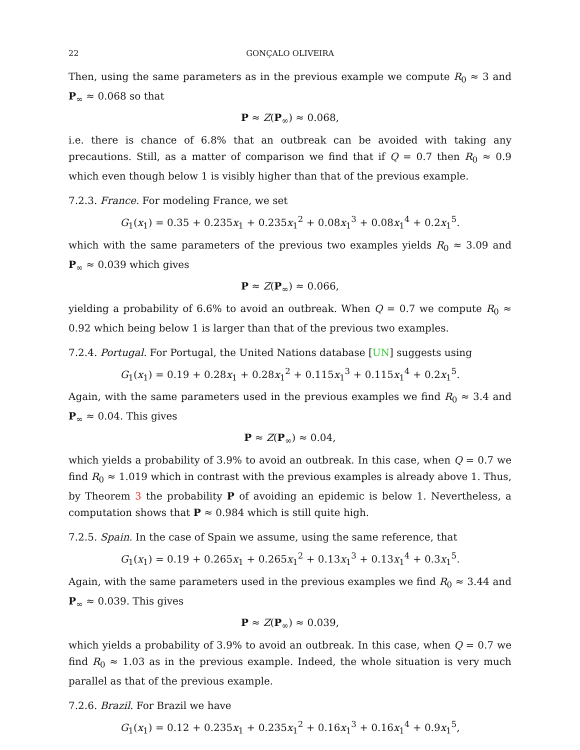22 GONÇALO OLIVEIRA
Then, using the same parameters as in the previous example we compute R<sub>0</sub> ≈ 3 and P<sub>∞</sub> ≈ 0.068 so that
P ≈ Z(P<sub>∞</sub>) ≈ 0.068,
i.e. there is chance of 6.8% that an outbreak can be avoided with taking any precautions. Still, as a matter of comparison we find that if Q = 0.7 then R<sub>0</sub> ≈ 0.9 which even though below 1 is visibly higher than that of the previous example.
7.2.3. France. For modeling France, we set
G<sub>1</sub>(x<sub>1</sub>) = 0.35 + 0.235x<sub>1</sub> + 0.235x<sub>1</sub><sup>2</sup> + 0.08x<sub>1</sub><sup>3</sup> + 0.08x<sub>1</sub><sup>4</sup> + 0.2x<sub>1</sub><sup>5</sup>.
which with the same parameters of the previous two examples yields R<sub>0</sub> ≈ 3.09 and P<sub>∞</sub> ≈ 0.039 which gives
P ≈ Z(P<sub>∞</sub>) ≈ 0.066,
yielding a probability of 6.6% to avoid an outbreak. When Q = 0.7 we compute R<sub>0</sub> ≈ 0.92 which being below 1 is larger than that of the previous two examples.
7.2.4. Portugal. For Portugal, the United Nations database [UN] suggests using
G<sub>1</sub>(x<sub>1</sub>) = 0.19 + 0.28x<sub>1</sub> + 0.28x<sub>1</sub><sup>2</sup> + 0.115x<sub>1</sub><sup>3</sup> + 0.115x<sub>1</sub><sup>4</sup> + 0.2x<sub>1</sub><sup>5</sup>.
Again, with the same parameters used in the previous examples we find R<sub>0</sub> ≈ 3.4 and P<sub>∞</sub> ≈ 0.04. This gives
P ≈ Z(P<sub>∞</sub>) ≈ 0.04,
which yields a probability of 3.9% to avoid an outbreak. In this case, when Q = 0.7 we find R<sub>0</sub> ≈ 1.019 which in contrast with the previous examples is already above 1. Thus, by Theorem 3 the probability P of avoiding an epidemic is below 1. Nevertheless, a computation shows that P ≈ 0.984 which is still quite high.
7.2.5. Spain. In the case of Spain we assume, using the same reference, that
G<sub>1</sub>(x<sub>1</sub>) = 0.19 + 0.265x<sub>1</sub> + 0.265x<sub>1</sub><sup>2</sup> + 0.13x<sub>1</sub><sup>3</sup> + 0.13x<sub>1</sub><sup>4</sup> + 0.3x<sub>1</sub><sup>5</sup>.
Again, with the same parameters used in the previous examples we find R<sub>0</sub> ≈ 3.44 and P<sub>∞</sub> ≈ 0.039. This gives
P ≈ Z(P<sub>∞</sub>) ≈ 0.039,
which yields a probability of 3.9% to avoid an outbreak. In this case, when Q = 0.7 we find R<sub>0</sub> ≈ 1.03 as in the previous example. Indeed, the whole situation is very much parallel as that of the previous example.
7.2.6. Brazil. For Brazil we have
G<sub>1</sub>(x<sub>1</sub>) = 0.12 + 0.235x<sub>1</sub> + 0.235x<sub>1</sub><sup>2</sup> + 0.16x<sub>1</sub><sup>3</sup> + 0.16x<sub>1</sub><sup>4</sup> + 0.9x<sub>1</sub><sup>5</sup>,